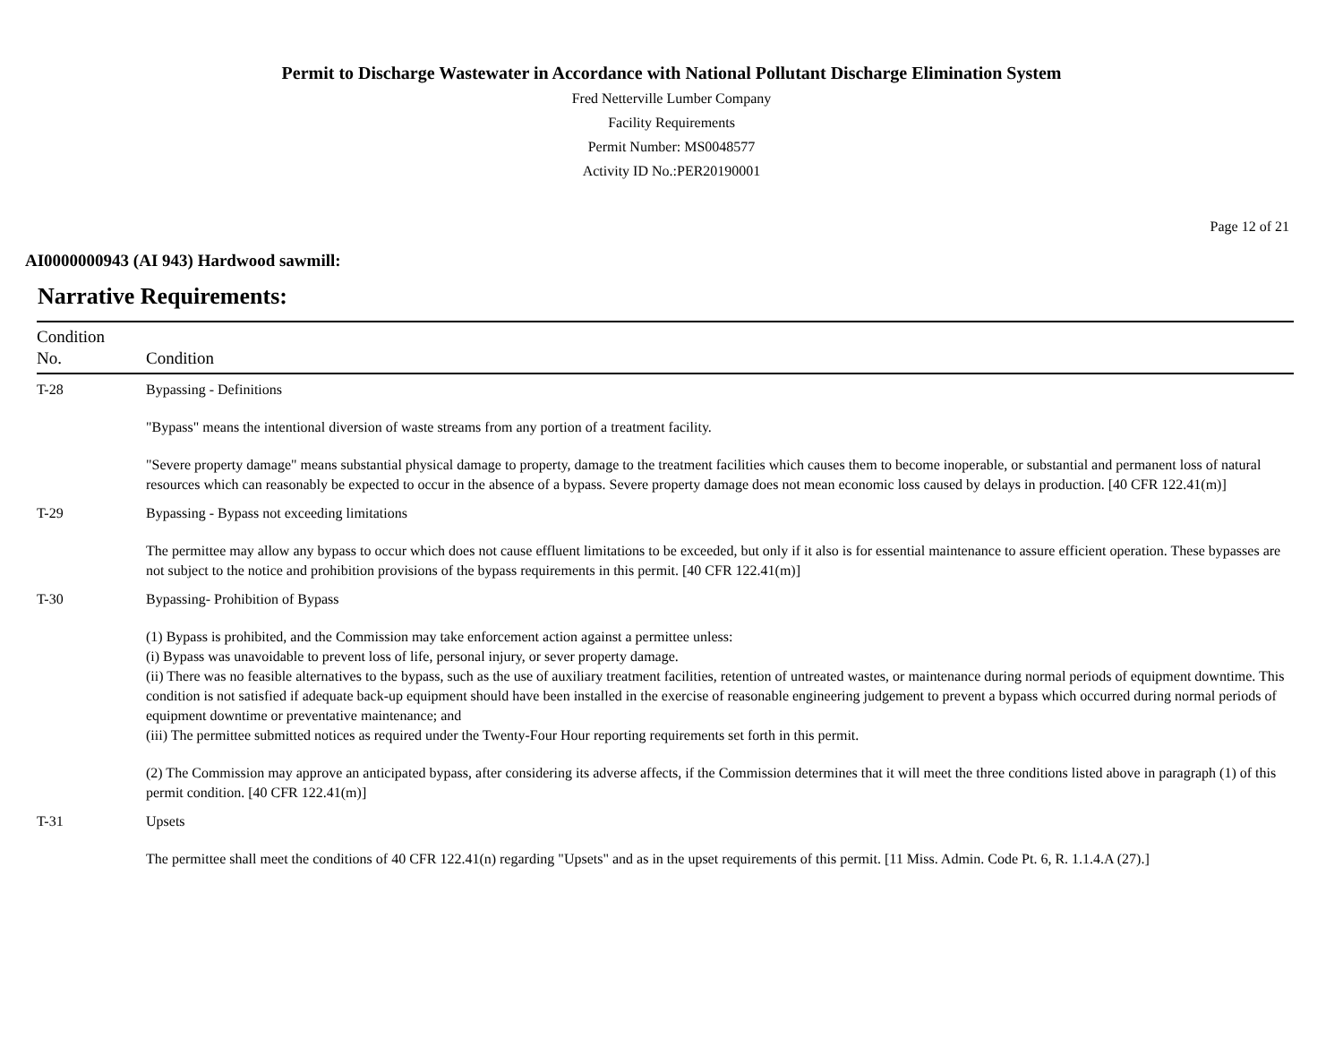Permit to Discharge Wastewater in Accordance with National Pollutant Discharge Elimination System
Fred Netterville Lumber Company
Facility Requirements
Permit Number: MS0048577
Activity ID No.:PER20190001
Page 12 of 21
AI0000000943 (AI 943) Hardwood sawmill:
Narrative Requirements:
| Condition No. | Condition |
| --- | --- |
| T-28 | Bypassing - Definitions "Bypass" means the intentional diversion of waste streams from any portion of a treatment facility. "Severe property damage" means substantial physical damage to property, damage to the treatment facilities which causes them to become inoperable, or substantial and permanent loss of natural resources which can reasonably be expected to occur in the absence of a bypass. Severe property damage does not mean economic loss caused by delays in production. [40 CFR 122.41(m)] |
| T-29 | Bypassing - Bypass not exceeding limitations The permittee may allow any bypass to occur which does not cause effluent limitations to be exceeded, but only if it also is for essential maintenance to assure efficient operation. These bypasses are not subject to the notice and prohibition provisions of the bypass requirements in this permit. [40 CFR 122.41(m)] |
| T-30 | Bypassing- Prohibition of Bypass (1) Bypass is prohibited, and the Commission may take enforcement action against a permittee unless: (i) Bypass was unavoidable to prevent loss of life, personal injury, or sever property damage. (ii) There was no feasible alternatives to the bypass, such as the use of auxiliary treatment facilities, retention of untreated wastes, or maintenance during normal periods of equipment downtime. This condition is not satisfied if adequate back-up equipment should have been installed in the exercise of reasonable engineering judgement to prevent a bypass which occurred during normal periods of equipment downtime or preventative maintenance; and (iii) The permittee submitted notices as required under the Twenty-Four Hour reporting requirements set forth in this permit. (2) The Commission may approve an anticipated bypass, after considering its adverse affects, if the Commission determines that it will meet the three conditions listed above in paragraph (1) of this permit condition. [40 CFR 122.41(m)] |
| T-31 | Upsets The permittee shall meet the conditions of 40 CFR 122.41(n) regarding "Upsets" and as in the upset requirements of this permit. [11 Miss. Admin. Code Pt. 6, R. 1.1.4.A (27).] |